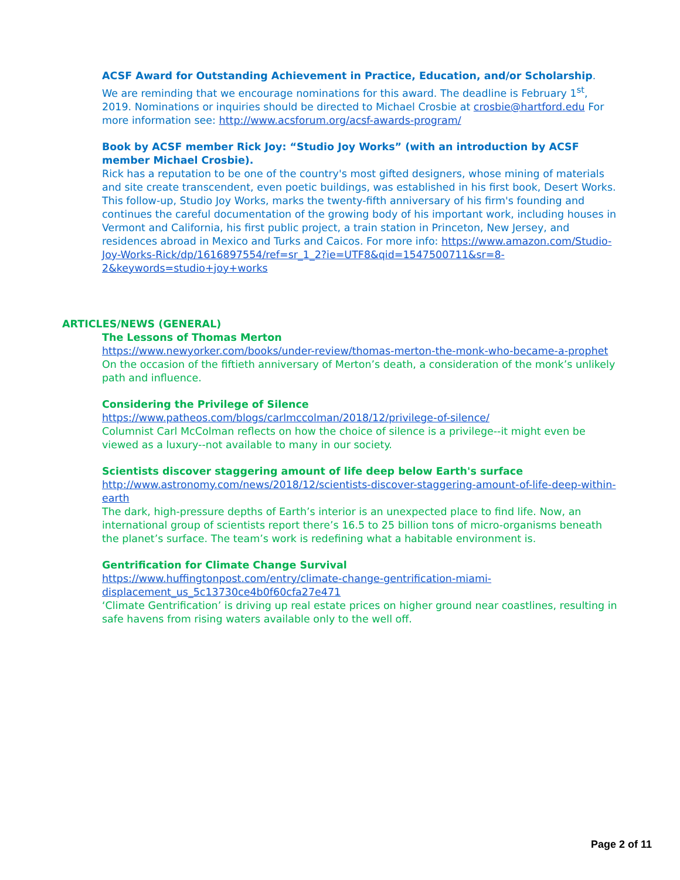ACSF Award for Outstanding Achievement in Practice, Education, and/or Scholarship.
We are reminding that we encourage nominations for this award. The deadline is February 1<sup>st</sup>, 2019. Nominations or inquiries should be directed to Michael Crosbie at crosbie@hartford.edu For more information see: http://www.acsforum.org/acsf-awards-program/
Book by ACSF member Rick Joy: “Studio Joy Works” (with an introduction by ACSF member Michael Crosbie).
Rick has a reputation to be one of the country's most gifted designers, whose mining of materials and site create transcendent, even poetic buildings, was established in his first book, Desert Works. This follow-up, Studio Joy Works, marks the twenty-fifth anniversary of his firm's founding and continues the careful documentation of the growing body of his important work, including houses in Vermont and California, his first public project, a train station in Princeton, New Jersey, and residences abroad in Mexico and Turks and Caicos. For more info: https://www.amazon.com/Studio-Joy-Works-Rick/dp/1616897554/ref=sr_1_2?ie=UTF8&qid=1547500711&sr=8-2&keywords=studio+joy+works
ARTICLES/NEWS (GENERAL)
The Lessons of Thomas Merton
https://www.newyorker.com/books/under-review/thomas-merton-the-monk-who-became-a-prophet
On the occasion of the fiftieth anniversary of Merton’s death, a consideration of the monk’s unlikely path and influence.
Considering the Privilege of Silence
https://www.patheos.com/blogs/carlmccolman/2018/12/privilege-of-silence/
Columnist Carl McColman reflects on how the choice of silence is a privilege--it might even be viewed as a luxury--not available to many in our society.
Scientists discover staggering amount of life deep below Earth's surface
http://www.astronomy.com/news/2018/12/scientists-discover-staggering-amount-of-life-deep-within-earth
The dark, high-pressure depths of Earth’s interior is an unexpected place to find life. Now, an international group of scientists report there’s 16.5 to 25 billion tons of micro-organisms beneath the planet’s surface. The team’s work is redefining what a habitable environment is.
Gentrification for Climate Change Survival
https://www.huffingtonpost.com/entry/climate-change-gentrification-miami-displacement_us_5c13730ce4b0f60cfa27e471
‘Climate Gentrification’ is driving up real estate prices on higher ground near coastlines, resulting in safe havens from rising waters available only to the well off.
Page 2 of 11